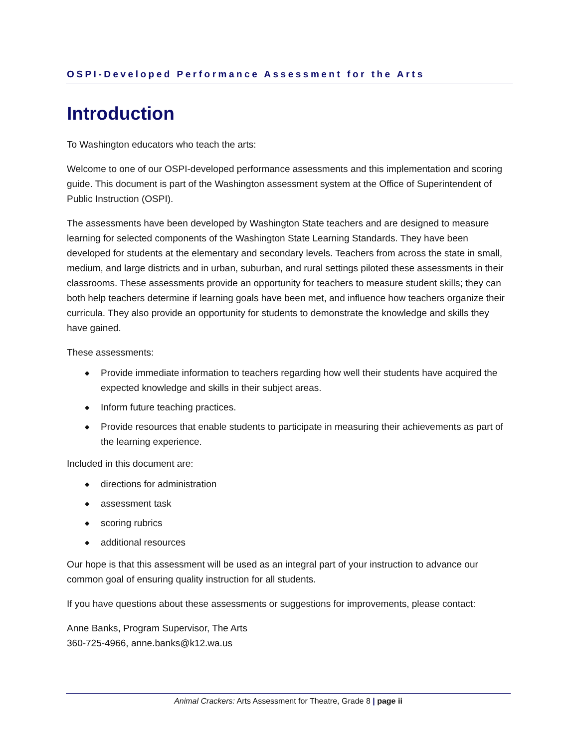OSPI-Developed Performance Assessment for the Arts
Introduction
To Washington educators who teach the arts:
Welcome to one of our OSPI-developed performance assessments and this implementation and scoring guide. This document is part of the Washington assessment system at the Office of Superintendent of Public Instruction (OSPI).
The assessments have been developed by Washington State teachers and are designed to measure learning for selected components of the Washington State Learning Standards. They have been developed for students at the elementary and secondary levels. Teachers from across the state in small, medium, and large districts and in urban, suburban, and rural settings piloted these assessments in their classrooms. These assessments provide an opportunity for teachers to measure student skills; they can both help teachers determine if learning goals have been met, and influence how teachers organize their curricula. They also provide an opportunity for students to demonstrate the knowledge and skills they have gained.
These assessments:
◆ Provide immediate information to teachers regarding how well their students have acquired the expected knowledge and skills in their subject areas.
◆ Inform future teaching practices.
◆ Provide resources that enable students to participate in measuring their achievements as part of the learning experience.
Included in this document are:
◆ directions for administration
◆ assessment task
◆ scoring rubrics
◆ additional resources
Our hope is that this assessment will be used as an integral part of your instruction to advance our common goal of ensuring quality instruction for all students.
If you have questions about these assessments or suggestions for improvements, please contact:
Anne Banks, Program Supervisor, The Arts
360-725-4966, anne.banks@k12.wa.us
Animal Crackers: Arts Assessment for Theatre, Grade 8 | page ii